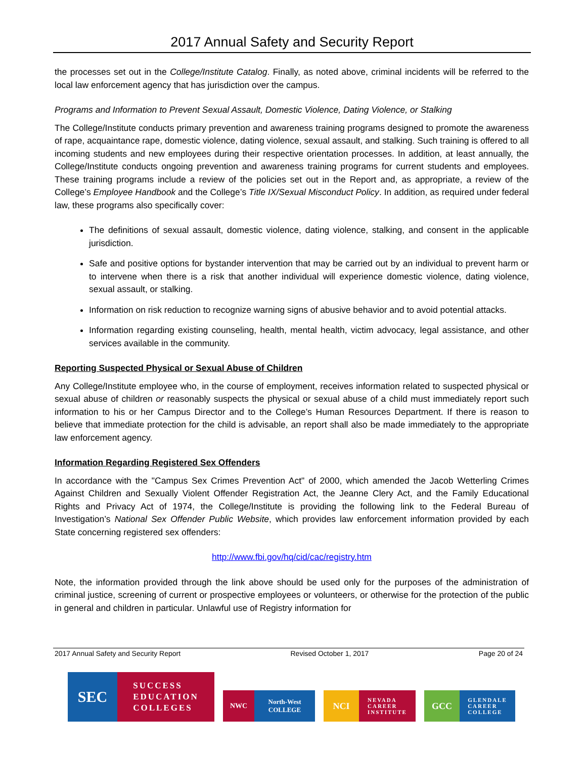2017 Annual Safety and Security Report
the processes set out in the College/Institute Catalog. Finally, as noted above, criminal incidents will be referred to the local law enforcement agency that has jurisdiction over the campus.
Programs and Information to Prevent Sexual Assault, Domestic Violence, Dating Violence, or Stalking
The College/Institute conducts primary prevention and awareness training programs designed to promote the awareness of rape, acquaintance rape, domestic violence, dating violence, sexual assault, and stalking. Such training is offered to all incoming students and new employees during their respective orientation processes. In addition, at least annually, the College/Institute conducts ongoing prevention and awareness training programs for current students and employees. These training programs include a review of the policies set out in the Report and, as appropriate, a review of the College’s Employee Handbook and the College’s Title IX/Sexual Misconduct Policy. In addition, as required under federal law, these programs also specifically cover:
The definitions of sexual assault, domestic violence, dating violence, stalking, and consent in the applicable jurisdiction.
Safe and positive options for bystander intervention that may be carried out by an individual to prevent harm or to intervene when there is a risk that another individual will experience domestic violence, dating violence, sexual assault, or stalking.
Information on risk reduction to recognize warning signs of abusive behavior and to avoid potential attacks.
Information regarding existing counseling, health, mental health, victim advocacy, legal assistance, and other services available in the community.
Reporting Suspected Physical or Sexual Abuse of Children
Any College/Institute employee who, in the course of employment, receives information related to suspected physical or sexual abuse of children or reasonably suspects the physical or sexual abuse of a child must immediately report such information to his or her Campus Director and to the College’s Human Resources Department. If there is reason to believe that immediate protection for the child is advisable, an report shall also be made immediately to the appropriate law enforcement agency.
Information Regarding Registered Sex Offenders
In accordance with the "Campus Sex Crimes Prevention Act" of 2000, which amended the Jacob Wetterling Crimes Against Children and Sexually Violent Offender Registration Act, the Jeanne Clery Act, and the Family Educational Rights and Privacy Act of 1974, the College/Institute is providing the following link to the Federal Bureau of Investigation’s National Sex Offender Public Website, which provides law enforcement information provided by each State concerning registered sex offenders:
http://www.fbi.gov/hq/cid/cac/registry.htm
Note, the information provided through the link above should be used only for the purposes of the administration of criminal justice, screening of current or prospective employees or volunteers, or otherwise for the protection of the public in general and children in particular. Unlawful use of Registry information for
2017 Annual Safety and Security Report Revised October 1, 2017 Page 20 of 24
SEC
SUCCESS
EDUCATION
COLLEGES
NWC North-West
COLLEGE
NCI
NEVADA
CAREER
INSTITUTE
GCC
GLENDALE
CAREER
COLLEGE